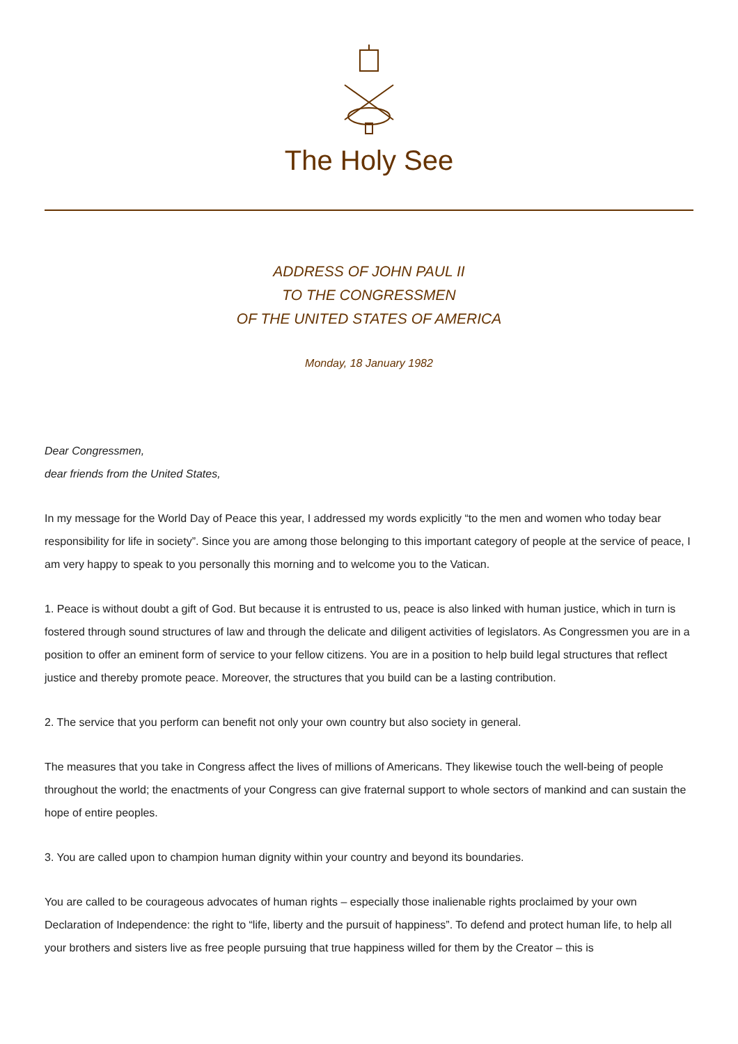The Holy See
ADDRESS OF JOHN PAUL II
TO THE CONGRESSMEN
OF THE UNITED STATES OF AMERICA
Monday, 18 January 1982
Dear Congressmen,
dear friends from the United States,
In my message for the World Day of Peace this year, I addressed my words explicitly “to the men and women who today bear responsibility for life in society”. Since you are among those belonging to this important category of people at the service of peace, I am very happy to speak to you personally this morning and to welcome you to the Vatican.
1. Peace is without doubt a gift of God. But because it is entrusted to us, peace is also linked with human justice, which in turn is fostered through sound structures of law and through the delicate and diligent activities of legislators. As Congressmen you are in a position to offer an eminent form of service to your fellow citizens. You are in a position to help build legal structures that reflect justice and thereby promote peace. Moreover, the structures that you build can be a lasting contribution.
2. The service that you perform can benefit not only your own country but also society in general.
The measures that you take in Congress affect the lives of millions of Americans. They likewise touch the well-being of people throughout the world; the enactments of your Congress can give fraternal support to whole sectors of mankind and can sustain the hope of entire peoples.
3. You are called upon to champion human dignity within your country and beyond its boundaries.
You are called to be courageous advocates of human rights – especially those inalienable rights proclaimed by your own Declaration of Independence: the right to “life, liberty and the pursuit of happiness”. To defend and protect human life, to help all your brothers and sisters live as free people pursuing that true happiness willed for them by the Creator – this is